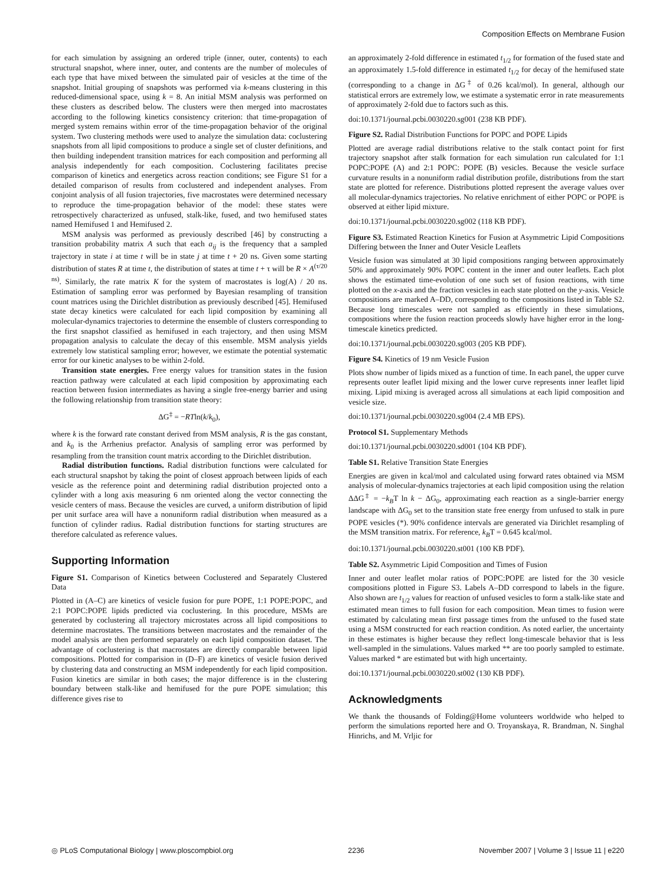Composition Effects on Membrane Fusion
for each simulation by assigning an ordered triple (inner, outer, contents) to each structural snapshot, where inner, outer, and contents are the number of molecules of each type that have mixed between the simulated pair of vesicles at the time of the snapshot. Initial grouping of snapshots was performed via k-means clustering in this reduced-dimensional space, using k = 8. An initial MSM analysis was performed on these clusters as described below. The clusters were then merged into macrostates according to the following kinetics consistency criterion: that time-propagation of merged system remains within error of the time-propagation behavior of the original system. Two clustering methods were used to analyze the simulation data: coclustering snapshots from all lipid compositions to produce a single set of cluster definitions, and then building independent transition matrices for each composition and performing all analysis independently for each composition. Coclustering facilitates precise comparison of kinetics and energetics across reaction conditions; see Figure S1 for a detailed comparison of results from coclustered and independent analyses. From conjoint analysis of all fusion trajectories, five macrostates were determined necessary to reproduce the time-propagation behavior of the model: these states were retrospectively characterized as unfused, stalk-like, fused, and two hemifused states named Hemifused 1 and Hemifused 2.
MSM analysis was performed as previously described [46] by constructing a transition probability matrix A such that each a<sub>ij</sub> is the frequency that a sampled trajectory in state i at time t will be in state j at time t + 20 ns. Given some starting distribution of states R at time t, the distribution of states at time t + τ will be R × A<sup>(τ/20 ns)</sup>. Similarly, the rate matrix K for the system of macrostates is log(A) / 20 ns. Estimation of sampling error was performed by Bayesian resampling of transition count matrices using the Dirichlet distribution as previously described [45]. Hemifused state decay kinetics were calculated for each lipid composition by examining all molecular-dynamics trajectories to determine the ensemble of clusters corresponding to the first snapshot classified as hemifused in each trajectory, and then using MSM propagation analysis to calculate the decay of this ensemble. MSM analysis yields extremely low statistical sampling error; however, we estimate the potential systematic error for our kinetic analyses to be within 2-fold.
Transition state energies. Free energy values for transition states in the fusion reaction pathway were calculated at each lipid composition by approximating each reaction between fusion intermediates as having a single free-energy barrier and using the following relationship from transition state theory:
ΔG<sup>‡</sup> = −RTln(k/k<sub>0</sub>),
where k is the forward rate constant derived from MSM analysis, R is the gas constant, and k<sub>0</sub> is the Arrhenius prefactor. Analysis of sampling error was performed by resampling from the transition count matrix according to the Dirichlet distribution.
Radial distribution functions. Radial distribution functions were calculated for each structural snapshot by taking the point of closest approach between lipids of each vesicle as the reference point and determining radial distribution projected onto a cylinder with a long axis measuring 6 nm oriented along the vector connecting the vesicle centers of mass. Because the vesicles are curved, a uniform distribution of lipid per unit surface area will have a nonuniform radial distribution when measured as a function of cylinder radius. Radial distribution functions for starting structures are therefore calculated as reference values.
Supporting Information
Figure S1. Comparison of Kinetics between Coclustered and Separately Clustered Data
Plotted in (A–C) are kinetics of vesicle fusion for pure POPE, 1:1 POPE:POPC, and 2:1 POPC:POPE lipids predicted via coclustering. In this procedure, MSMs are generated by coclustering all trajectory microstates across all lipid compositions to determine macrostates. The transitions between macrostates and the remainder of the model analysis are then performed separately on each lipid composition dataset. The advantage of coclustering is that macrostates are directly comparable between lipid compositions. Plotted for comparision in (D–F) are kinetics of vesicle fusion derived by clustering data and constructing an MSM independently for each lipid composition. Fusion kinetics are similar in both cases; the major difference is in the clustering boundary between stalk-like and hemifused for the pure POPE simulation; this difference gives rise to
an approximately 2-fold difference in estimated t<sub>1/2</sub> for formation of the fused state and an approximately 1.5-fold difference in estimated t<sub>1/2</sub> for decay of the hemifused state (corresponding to a change in ΔG<sup>‡</sup> of 0.26 kcal/mol). In general, although our statistical errors are extremely low, we estimate a systematic error in rate measurements of approximately 2-fold due to factors such as this.
doi:10.1371/journal.pcbi.0030220.sg001 (238 KB PDF).
Figure S2. Radial Distribution Functions for POPC and POPE Lipids
Plotted are average radial distributions relative to the stalk contact point for first trajectory snapshot after stalk formation for each simulation run calculated for 1:1 POPC:POPE (A) and 2:1 POPC: POPE (B) vesicles. Because the vesicle surface curvature results in a nonuniform radial distribution profile, distributions from the start state are plotted for reference. Distributions plotted represent the average values over all molecular-dynamics trajectories. No relative enrichment of either POPC or POPE is observed at either lipid mixture.
doi:10.1371/journal.pcbi.0030220.sg002 (118 KB PDF).
Figure S3. Estimated Reaction Kinetics for Fusion at Asymmetric Lipid Compositions Differing between the Inner and Outer Vesicle Leaflets
Vesicle fusion was simulated at 30 lipid compositions ranging between approximately 50% and approximately 90% POPC content in the inner and outer leaflets. Each plot shows the estimated time-evolution of one such set of fusion reactions, with time plotted on the x-axis and the fraction vesicles in each state plotted on the y-axis. Vesicle compositions are marked A–DD, corresponding to the compositions listed in Table S2. Because long timescales were not sampled as efficiently in these simulations, compositions where the fusion reaction proceeds slowly have higher error in the long-timescale kinetics predicted.
doi:10.1371/journal.pcbi.0030220.sg003 (205 KB PDF).
Figure S4. Kinetics of 19 nm Vesicle Fusion
Plots show number of lipids mixed as a function of time. In each panel, the upper curve represents outer leaflet lipid mixing and the lower curve represents inner leaflet lipid mixing. Lipid mixing is averaged across all simulations at each lipid composition and vesicle size.
doi:10.1371/journal.pcbi.0030220.sg004 (2.4 MB EPS).
Protocol S1. Supplementary Methods
doi:10.1371/journal.pcbi.0030220.sd001 (104 KB PDF).
Table S1. Relative Transition State Energies
Energies are given in kcal/mol and calculated using forward rates obtained via MSM analysis of molecular-dynamics trajectories at each lipid composition using the relation ΔΔG<sup>‡</sup> = −k<sub>B</sub>T ln k − ΔG<sub>0</sub>, approximating each reaction as a single-barrier energy landscape with ΔG<sub>0</sub> set to the transition state free energy from unfused to stalk in pure POPE vesicles (*). 90% confidence intervals are generated via Dirichlet resampling of the MSM transition matrix. For reference, k<sub>B</sub>T = 0.645 kcal/mol.
doi:10.1371/journal.pcbi.0030220.st001 (100 KB PDF).
Table S2. Asymmetric Lipid Composition and Times of Fusion
Inner and outer leaflet molar ratios of POPC:POPE are listed for the 30 vesicle compositions plotted in Figure S3. Labels A–DD correspond to labels in the figure. Also shown are t<sub>1/2</sub> values for reaction of unfused vesicles to form a stalk-like state and estimated mean times to full fusion for each composition. Mean times to fusion were estimated by calculating mean first passage times from the unfused to the fused state using a MSM constructed for each reaction condition. As noted earlier, the uncertainty in these estimates is higher because they reflect long-timescale behavior that is less well-sampled in the simulations. Values marked ** are too poorly sampled to estimate. Values marked * are estimated but with high uncertainty.
doi:10.1371/journal.pcbi.0030220.st002 (130 KB PDF).
Acknowledgments
We thank the thousands of Folding@Home volunteers worldwide who helped to perform the simulations reported here and O. Troyanskaya, R. Brandman, N. Singhal Hinrichs, and M. Vrljic for
◎ PLoS Computational Biology | www.ploscompbiol.org 2236 November 2007 | Volume 3 | Issue 11 | e220